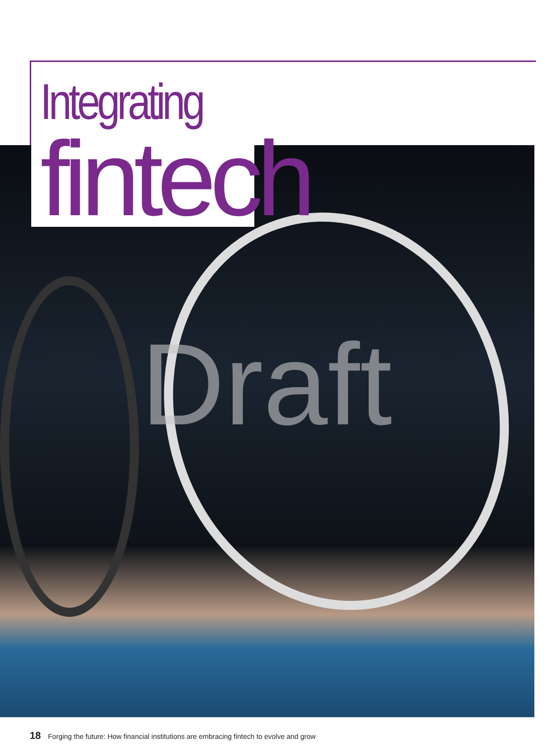Integrating
fintech
Draft
18 Forging the future: How financial institutions are embracing fintech to evolve and grow